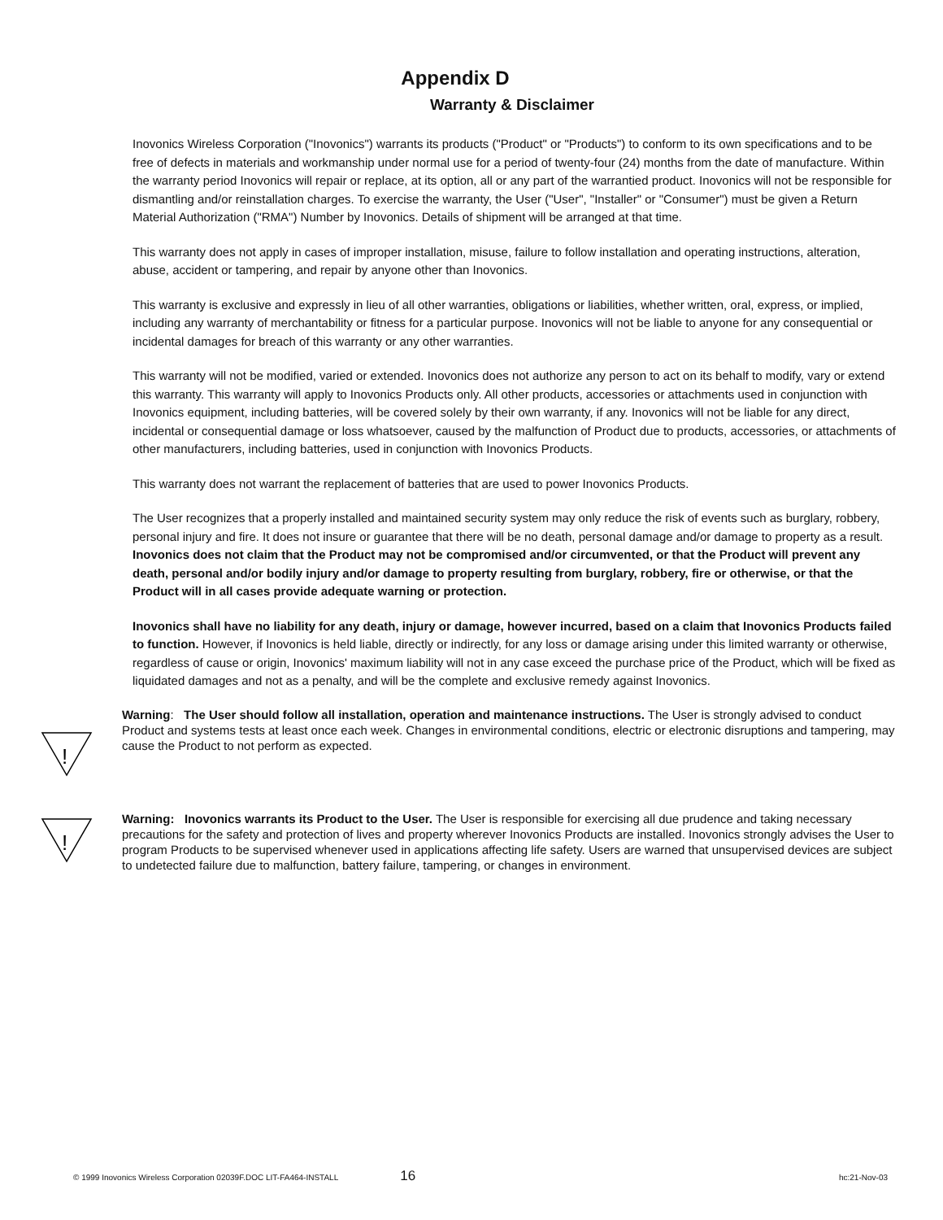Appendix D
Warranty & Disclaimer
Inovonics Wireless Corporation ("Inovonics") warrants its products ("Product" or "Products") to conform to its own specifications and to be free of defects in materials and workmanship under normal use for a period of twenty-four (24) months from the date of manufacture. Within the warranty period Inovonics will repair or replace, at its option, all or any part of the warrantied product. Inovonics will not be responsible for dismantling and/or reinstallation charges. To exercise the warranty, the User ("User", "Installer" or "Consumer") must be given a Return Material Authorization ("RMA") Number by Inovonics. Details of shipment will be arranged at that time.
This warranty does not apply in cases of improper installation, misuse, failure to follow installation and operating instructions, alteration, abuse, accident or tampering, and repair by anyone other than Inovonics.
This warranty is exclusive and expressly in lieu of all other warranties, obligations or liabilities, whether written, oral, express, or implied, including any warranty of merchantability or fitness for a particular purpose. Inovonics will not be liable to anyone for any consequential or incidental damages for breach of this warranty or any other warranties.
This warranty will not be modified, varied or extended. Inovonics does not authorize any person to act on its behalf to modify, vary or extend this warranty. This warranty will apply to Inovonics Products only. All other products, accessories or attachments used in conjunction with Inovonics equipment, including batteries, will be covered solely by their own warranty, if any. Inovonics will not be liable for any direct, incidental or consequential damage or loss whatsoever, caused by the malfunction of Product due to products, accessories, or attachments of other manufacturers, including batteries, used in conjunction with Inovonics Products.
This warranty does not warrant the replacement of batteries that are used to power Inovonics Products.
The User recognizes that a properly installed and maintained security system may only reduce the risk of events such as burglary, robbery, personal injury and fire. It does not insure or guarantee that there will be no death, personal damage and/or damage to property as a result. Inovonics does not claim that the Product may not be compromised and/or circumvented, or that the Product will prevent any death, personal and/or bodily injury and/or damage to property resulting from burglary, robbery, fire or otherwise, or that the Product will in all cases provide adequate warning or protection.
Inovonics shall have no liability for any death, injury or damage, however incurred, based on a claim that Inovonics Products failed to function. However, if Inovonics is held liable, directly or indirectly, for any loss or damage arising under this limited warranty or otherwise, regardless of cause or origin, Inovonics' maximum liability will not in any case exceed the purchase price of the Product, which will be fixed as liquidated damages and not as a penalty, and will be the complete and exclusive remedy against Inovonics.
!
Warning: The User should follow all installation, operation and maintenance instructions. The User is strongly advised to conduct Product and systems tests at least once each week. Changes in environmental conditions, electric or electronic disruptions and tampering, may cause the Product to not perform as expected.
!
Warning: Inovonics warrants its Product to the User. The User is responsible for exercising all due prudence and taking necessary precautions for the safety and protection of lives and property wherever Inovonics Products are installed. Inovonics strongly advises the User to program Products to be supervised whenever used in applications affecting life safety. Users are warned that unsupervised devices are subject to undetected failure due to malfunction, battery failure, tampering, or changes in environment.
© 1999 Inovonics Wireless Corporation 02039F.DOC LIT-FA464-INSTALL 16 hc:21-Nov-03